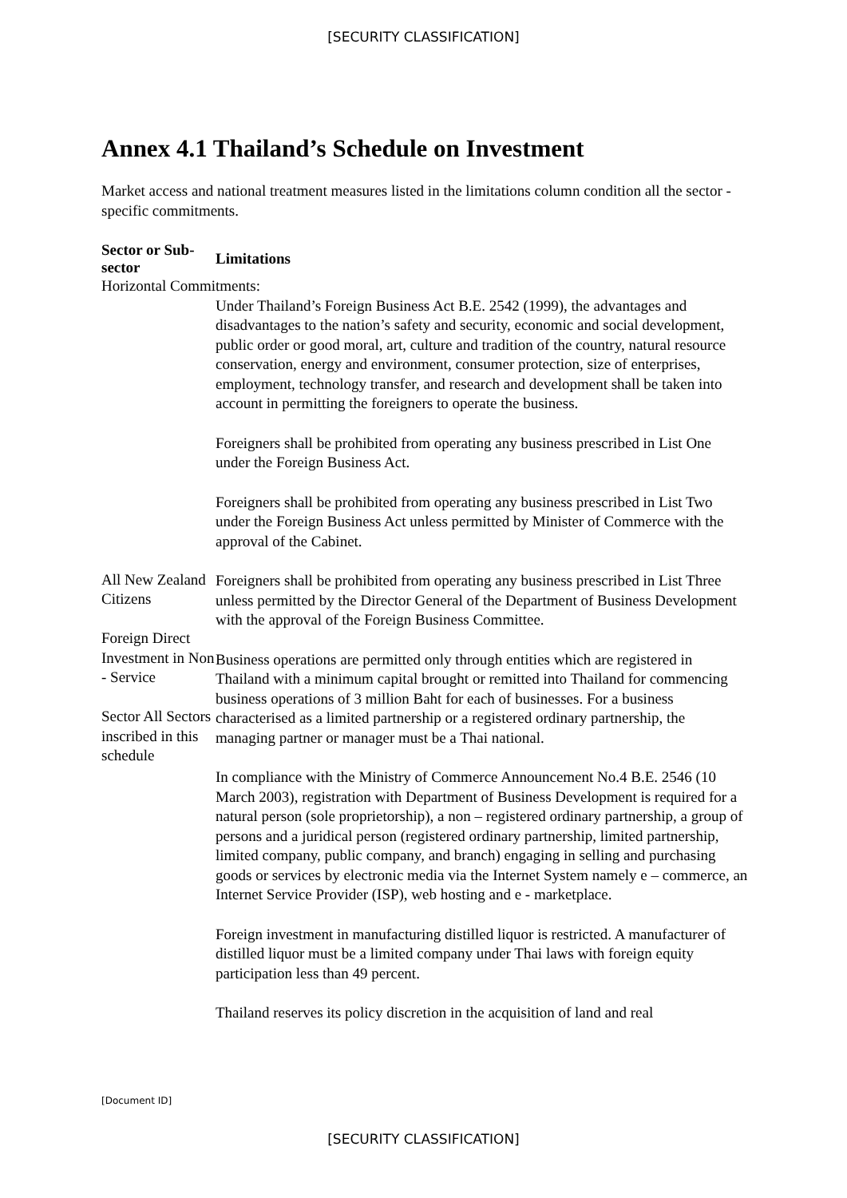[SECURITY CLASSIFICATION]
Annex 4.1 Thailand’s Schedule on Investment
Market access and national treatment measures listed in the limitations column condition all the sector - specific commitments.
| Sector or Sub-sector | Limitations |
| --- | --- |
| Horizontal Commitments: | |
| All New Zealand Citizens Foreign Direct Investment in Non - Service Sector All Sectors inscribed in this schedule | Under Thailand’s Foreign Business Act B.E. 2542 (1999), the advantages and disadvantages to the nation’s safety and security, economic and social development, public order or good moral, art, culture and tradition of the country, natural resource conservation, energy and environment, consumer protection, size of enterprises, employment, technology transfer, and research and development shall be taken into account in permitting the foreigners to operate the business. Foreigners shall be prohibited from operating any business prescribed in List One under the Foreign Business Act. Foreigners shall be prohibited from operating any business prescribed in List Two under the Foreign Business Act unless permitted by Minister of Commerce with the approval of the Cabinet. Foreigners shall be prohibited from operating any business prescribed in List Three unless permitted by the Director General of the Department of Business Development with the approval of the Foreign Business Committee. Business operations are permitted only through entities which are registered in Thailand with a minimum capital brought or remitted into Thailand for commencing business operations of 3 million Baht for each of businesses. For a business characterised as a limited partnership or a registered ordinary partnership, the managing partner or manager must be a Thai national. In compliance with the Ministry of Commerce Announcement No.4 B.E. 2546 (10 March 2003), registration with Department of Business Development is required for a natural person (sole proprietorship), a non – registered ordinary partnership, a group of persons and a juridical person (registered ordinary partnership, limited partnership, limited company, public company, and branch) engaging in selling and purchasing goods or services by electronic media via the Internet System namely e – commerce, an Internet Service Provider (ISP), web hosting and e - marketplace. Foreign investment in manufacturing distilled liquor is restricted. A manufacturer of distilled liquor must be a limited company under Thai laws with foreign equity participation less than 49 percent. Thailand reserves its policy discretion in the acquisition of land and real |
[Document ID]
[SECURITY CLASSIFICATION]